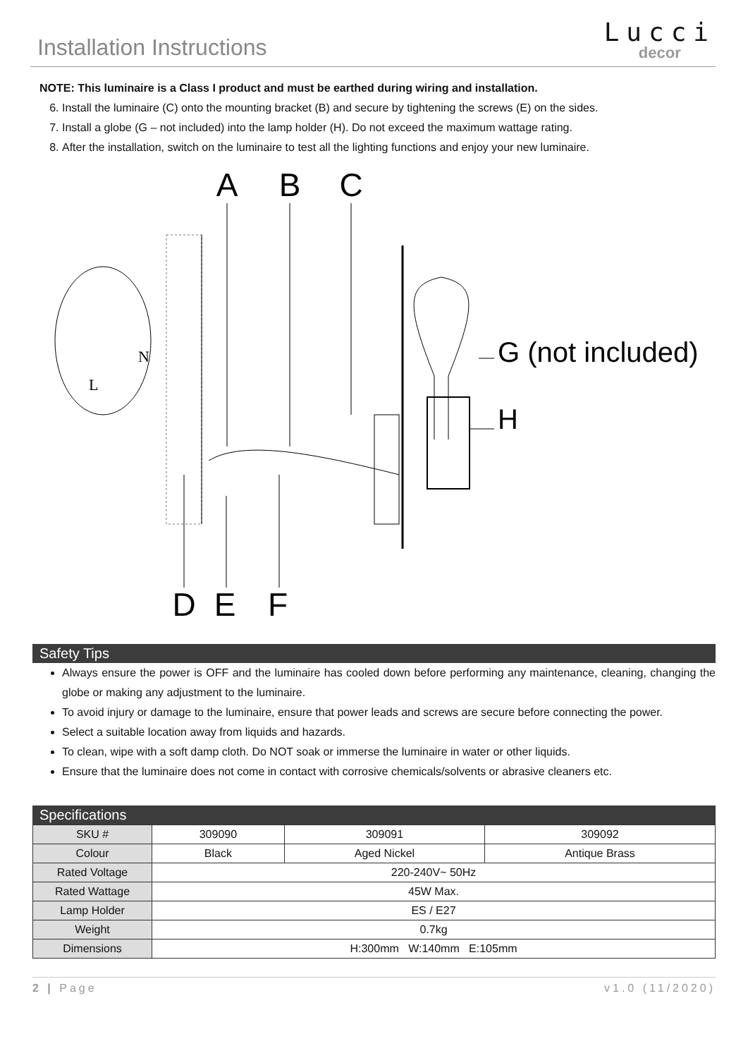Installation Instructions
Lucci
decor
NOTE: This luminaire is a Class I product and must be earthed during wiring and installation.
6. Install the luminaire (C) onto the mounting bracket (B) and secure by tightening the screws (E) on the sides.
7. Install a globe (G – not included) into the lamp holder (H). Do not exceed the maximum wattage rating.
8. After the installation, switch on the luminaire to test all the lighting functions and enjoy your new luminaire.
A
B
C
D
E
F
G (not included)
H
L
N
Safety Tips
Always ensure the power is OFF and the luminaire has cooled down before performing any maintenance, cleaning, changing the globe or making any adjustment to the luminaire.
To avoid injury or damage to the luminaire, ensure that power leads and screws are secure before connecting the power.
Select a suitable location away from liquids and hazards.
To clean, wipe with a soft damp cloth. Do NOT soak or immerse the luminaire in water or other liquids.
Ensure that the luminaire does not come in contact with corrosive chemicals/solvents or abrasive cleaners etc.
Specifications
| SKU # | 309090 | 309091 | 309092 |
| Colour | Black | Aged Nickel | Antique Brass |
| Rated Voltage | 220-240V~ 50Hz | | |
| Rated Wattage | 45W Max. | | |
| Lamp Holder | ES / E27 | | |
| Weight | 0.7kg | | |
| Dimensions | H:300mm W:140mm E:105mm | | |
2 | Page v1.0 (11/2020)